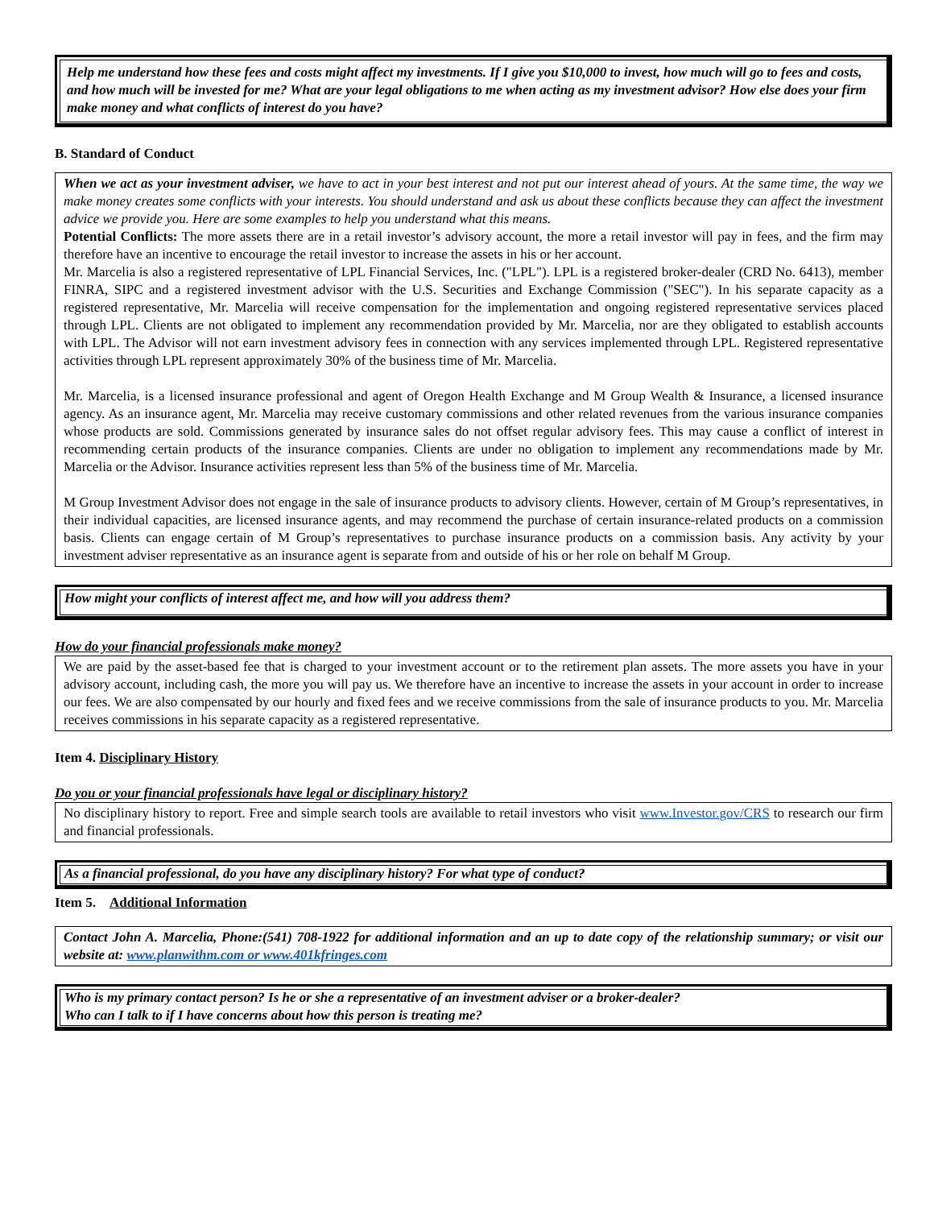Help me understand how these fees and costs might affect my investments. If I give you $10,000 to invest, how much will go to fees and costs, and how much will be invested for me? What are your legal obligations to me when acting as my investment advisor? How else does your firm make money and what conflicts of interest do you have?
B. Standard of Conduct
When we act as your investment adviser, we have to act in your best interest and not put our interest ahead of yours. At the same time, the way we make money creates some conflicts with your interests. You should understand and ask us about these conflicts because they can affect the investment advice we provide you. Here are some examples to help you understand what this means.
Potential Conflicts: The more assets there are in a retail investor’s advisory account, the more a retail investor will pay in fees, and the firm may therefore have an incentive to encourage the retail investor to increase the assets in his or her account.
Mr. Marcelia is also a registered representative of LPL Financial Services, Inc. ("LPL"). LPL is a registered broker-dealer (CRD No. 6413), member FINRA, SIPC and a registered investment advisor with the U.S. Securities and Exchange Commission ("SEC"). In his separate capacity as a registered representative, Mr. Marcelia will receive compensation for the implementation and ongoing registered representative services placed through LPL. Clients are not obligated to implement any recommendation provided by Mr. Marcelia, nor are they obligated to establish accounts with LPL. The Advisor will not earn investment advisory fees in connection with any services implemented through LPL. Registered representative activities through LPL represent approximately 30% of the business time of Mr. Marcelia.
Mr. Marcelia, is a licensed insurance professional and agent of Oregon Health Exchange and M Group Wealth & Insurance, a licensed insurance agency. As an insurance agent, Mr. Marcelia may receive customary commissions and other related revenues from the various insurance companies whose products are sold. Commissions generated by insurance sales do not offset regular advisory fees. This may cause a conflict of interest in recommending certain products of the insurance companies. Clients are under no obligation to implement any recommendations made by Mr. Marcelia or the Advisor. Insurance activities represent less than 5% of the business time of Mr. Marcelia.
M Group Investment Advisor does not engage in the sale of insurance products to advisory clients. However, certain of M Group’s representatives, in their individual capacities, are licensed insurance agents, and may recommend the purchase of certain insurance-related products on a commission basis. Clients can engage certain of M Group’s representatives to purchase insurance products on a commission basis. Any activity by your investment adviser representative as an insurance agent is separate from and outside of his or her role on behalf M Group.
How might your conflicts of interest affect me, and how will you address them?
How do your financial professionals make money?
We are paid by the asset-based fee that is charged to your investment account or to the retirement plan assets. The more assets you have in your advisory account, including cash, the more you will pay us. We therefore have an incentive to increase the assets in your account in order to increase our fees. We are also compensated by our hourly and fixed fees and we receive commissions from the sale of insurance products to you. Mr. Marcelia receives commissions in his separate capacity as a registered representative.
Item 4. Disciplinary History
Do you or your financial professionals have legal or disciplinary history?
No disciplinary history to report. Free and simple search tools are available to retail investors who visit www.Investor.gov/CRS to research our firm and financial professionals.
As a financial professional, do you have any disciplinary history? For what type of conduct?
Item 5. Additional Information
Contact John A. Marcelia, Phone:(541) 708-1922 for additional information and an up to date copy of the relationship summary; or visit our website at: www.planwithm.com or www.401kfringes.com
Who is my primary contact person? Is he or she a representative of an investment adviser or a broker-dealer?
Who can I talk to if I have concerns about how this person is treating me?